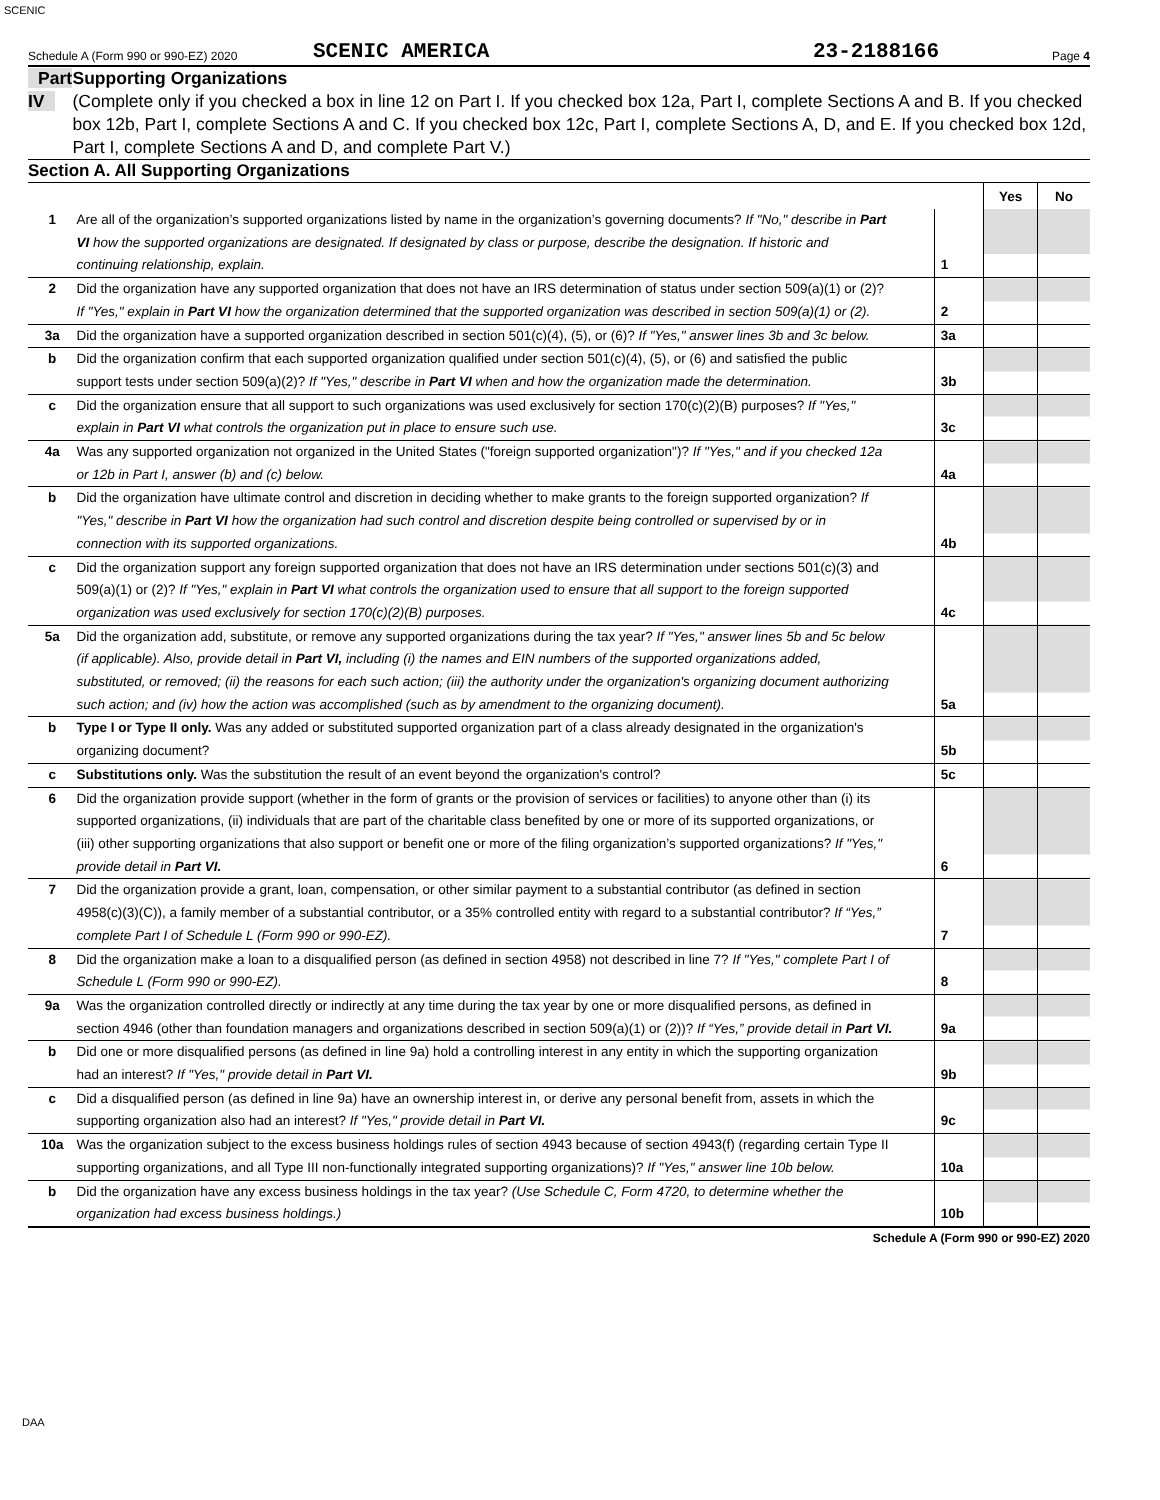SCENIC
Schedule A (Form 990 or 990-EZ) 2020
SCENIC AMERICA
23-2188166
Page 4
Part IV Supporting Organizations
(Complete only if you checked a box in line 12 on Part I. If you checked box 12a, Part I, complete Sections A and B. If you checked box 12b, Part I, complete Sections A and C. If you checked box 12c, Part I, complete Sections A, D, and E. If you checked box 12d, Part I, complete Sections A and D, and complete Part V.)
Section A. All Supporting Organizations
| | | | Yes | No |
| 1 | Are all of the organization’s supported organizations listed by name in the organization’s governing documents? If "No," describe in Part VI how the supported organizations are designated. If designated by class or purpose, describe the designation. If historic and continuing relationship, explain. | 1 | | |
| 2 | Did the organization have any supported organization that does not have an IRS determination of status under section 509(a)(1) or (2)? If "Yes," explain in Part VI how the organization determined that the supported organization was described in section 509(a)(1) or (2). | 2 | | |
| 3a | Did the organization have a supported organization described in section 501(c)(4), (5), or (6)? If "Yes," answer lines 3b and 3c below. | 3a | | |
| b | Did the organization confirm that each supported organization qualified under section 501(c)(4), (5), or (6) and satisfied the public support tests under section 509(a)(2)? If "Yes," describe in Part VI when and how the organization made the determination. | 3b | | |
| c | Did the organization ensure that all support to such organizations was used exclusively for section 170(c)(2)(B) purposes? If "Yes," explain in Part VI what controls the organization put in place to ensure such use. | 3c | | |
| 4a | Was any supported organization not organized in the United States ("foreign supported organization")? If "Yes," and if you checked 12a or 12b in Part I, answer (b) and (c) below. | 4a | | |
| b | Did the organization have ultimate control and discretion in deciding whether to make grants to the foreign supported organization? If "Yes," describe in Part VI how the organization had such control and discretion despite being controlled or supervised by or in connection with its supported organizations. | 4b | | |
| c | Did the organization support any foreign supported organization that does not have an IRS determination under sections 501(c)(3) and 509(a)(1) or (2)? If "Yes," explain in Part VI what controls the organization used to ensure that all support to the foreign supported organization was used exclusively for section 170(c)(2)(B) purposes. | 4c | | |
| 5a | Did the organization add, substitute, or remove any supported organizations during the tax year? If "Yes," answer lines 5b and 5c below (if applicable). Also, provide detail in Part VI, including (i) the names and EIN numbers of the supported organizations added, substituted, or removed; (ii) the reasons for each such action; (iii) the authority under the organization's organizing document authorizing such action; and (iv) how the action was accomplished (such as by amendment to the organizing document). | 5a | | |
| b | Type I or Type II only. Was any added or substituted supported organization part of a class already designated in the organization's organizing document? | 5b | | |
| c | Substitutions only. Was the substitution the result of an event beyond the organization's control? | 5c | | |
| 6 | Did the organization provide support (whether in the form of grants or the provision of services or facilities) to anyone other than (i) its supported organizations, (ii) individuals that are part of the charitable class benefited by one or more of its supported organizations, or (iii) other supporting organizations that also support or benefit one or more of the filing organization’s supported organizations? If "Yes," provide detail in Part VI. | 6 | | |
| 7 | Did the organization provide a grant, loan, compensation, or other similar payment to a substantial contributor (as defined in section 4958(c)(3)(C)), a family member of a substantial contributor, or a 35% controlled entity with regard to a substantial contributor? If “Yes,” complete Part I of Schedule L (Form 990 or 990-EZ). | 7 | | |
| 8 | Did the organization make a loan to a disqualified person (as defined in section 4958) not described in line 7? If "Yes," complete Part I of Schedule L (Form 990 or 990-EZ). | 8 | | |
| 9a | Was the organization controlled directly or indirectly at any time during the tax year by one or more disqualified persons, as defined in section 4946 (other than foundation managers and organizations described in section 509(a)(1) or (2))? If “Yes,” provide detail in Part VI. | 9a | | |
| b | Did one or more disqualified persons (as defined in line 9a) hold a controlling interest in any entity in which the supporting organization had an interest? If "Yes," provide detail in Part VI. | 9b | | |
| c | Did a disqualified person (as defined in line 9a) have an ownership interest in, or derive any personal benefit from, assets in which the supporting organization also had an interest? If "Yes," provide detail in Part VI. | 9c | | |
| 10a | Was the organization subject to the excess business holdings rules of section 4943 because of section 4943(f) (regarding certain Type II supporting organizations, and all Type III non-functionally integrated supporting organizations)? If "Yes," answer line 10b below. | 10a | | |
| b | Did the organization have any excess business holdings in the tax year? (Use Schedule C, Form 4720, to determine whether the organization had excess business holdings.) | 10b | | |
Schedule A (Form 990 or 990-EZ) 2020
DAA